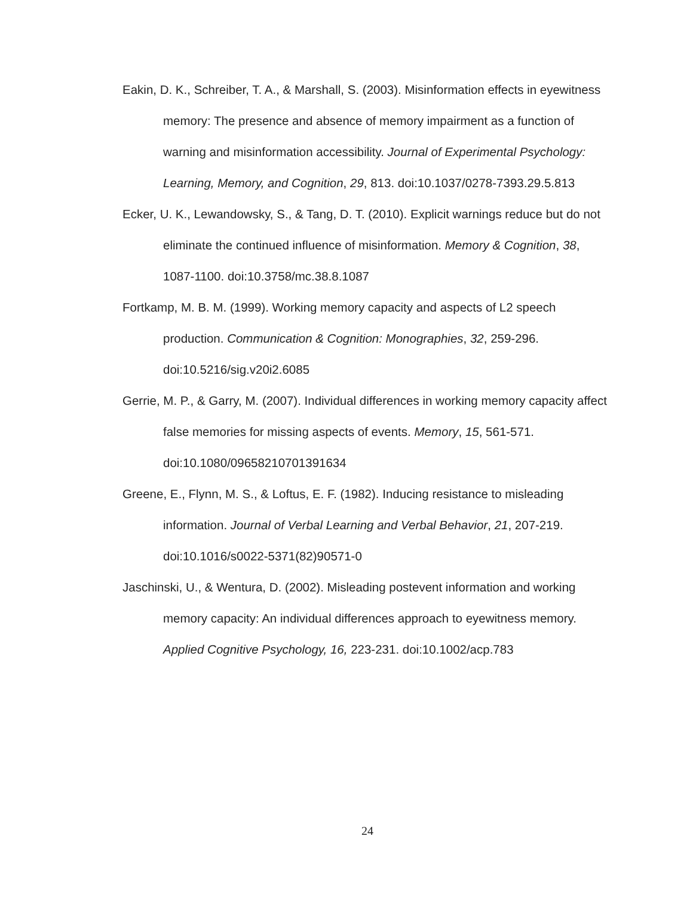Eakin, D. K., Schreiber, T. A., & Marshall, S. (2003). Misinformation effects in eyewitness memory: The presence and absence of memory impairment as a function of warning and misinformation accessibility. Journal of Experimental Psychology: Learning, Memory, and Cognition, 29, 813. doi:10.1037/0278-7393.29.5.813
Ecker, U. K., Lewandowsky, S., & Tang, D. T. (2010). Explicit warnings reduce but do not eliminate the continued influence of misinformation. Memory & Cognition, 38, 1087-1100. doi:10.3758/mc.38.8.1087
Fortkamp, M. B. M. (1999). Working memory capacity and aspects of L2 speech production. Communication & Cognition: Monographies, 32, 259-296. doi:10.5216/sig.v20i2.6085
Gerrie, M. P., & Garry, M. (2007). Individual differences in working memory capacity affect false memories for missing aspects of events. Memory, 15, 561-571. doi:10.1080/09658210701391634
Greene, E., Flynn, M. S., & Loftus, E. F. (1982). Inducing resistance to misleading information. Journal of Verbal Learning and Verbal Behavior, 21, 207-219. doi:10.1016/s0022-5371(82)90571-0
Jaschinski, U., & Wentura, D. (2002). Misleading postevent information and working memory capacity: An individual differences approach to eyewitness memory. Applied Cognitive Psychology, 16, 223-231. doi:10.1002/acp.783
24